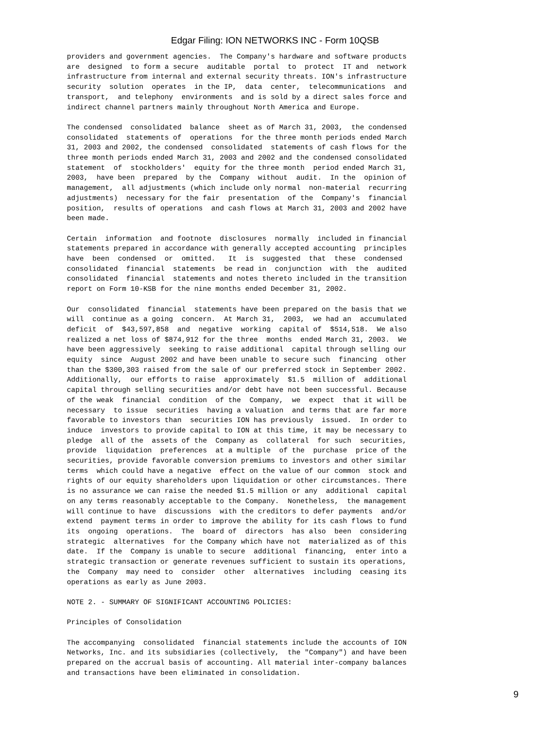Edgar Filing: ION NETWORKS INC - Form 10QSB
providers and government agencies.  The Company's hardware and software products
are  designed  to form a secure  auditable  portal  to  protect  IT and  network
infrastructure from internal and external security threats. ION's infrastructure
security  solution  operates  in the IP,  data  center,  telecommunications  and
transport,  and telephony  environments  and is sold by a direct sales force and
indirect channel partners mainly throughout North America and Europe.
The condensed  consolidated  balance  sheet as of March 31, 2003,  the condensed
consolidated  statements of  operations  for the three month periods ended March
31, 2003 and 2002, the condensed  consolidated  statements of cash flows for the
three month periods ended March 31, 2003 and 2002 and the condensed consolidated
statement  of  stockholders'  equity for the three month  period ended March 31,
2003,  have been  prepared  by the  Company  without  audit.  In the  opinion of
management,  all adjustments (which include only normal  non-material  recurring
adjustments)  necessary for the fair  presentation  of the  Company's  financial
position,  results of operations  and cash flows at March 31, 2003 and 2002 have
been made.
Certain  information  and footnote  disclosures  normally  included in financial
statements prepared in accordance with generally accepted accounting  principles
have  been  condensed  or  omitted.   It  is  suggested  that  these  condensed
consolidated  financial  statements  be read in  conjunction  with  the  audited
consolidated  financial  statements and notes thereto included in the transition
report on Form 10-KSB for the nine months ended December 31, 2002.
Our  consolidated  financial  statements have been prepared on the basis that we
will  continue as a going  concern.  At March 31,  2003,  we had an  accumulated
deficit  of  $43,597,858  and  negative  working  capital of  $514,518.  We also
realized a net loss of $874,912 for the three  months  ended March 31, 2003.  We
have been aggressively  seeking to raise additional  capital through selling our
equity  since  August 2002 and have been unable to secure such  financing  other
than the $300,303 raised from the sale of our preferred stock in September 2002.
Additionally,  our efforts to raise  approximately  $1.5  million of  additional
capital through selling securities and/or debt have not been successful. Because
of the weak  financial  condition  of the  Company,  we  expect  that it will be
necessary  to issue  securities  having a valuation  and terms that are far more
favorable to investors than  securities ION has previously  issued.  In order to
induce  investors to provide capital to ION at this time, it may be necessary to
pledge  all of the  assets of the  Company as  collateral  for such  securities,
provide  liquidation  preferences  at a multiple  of the  purchase  price of the
securities, provide favorable conversion premiums to investors and other similar
terms  which could have a negative  effect on the value of our common  stock and
rights of our equity shareholders upon liquidation or other circumstances. There
is no assurance we can raise the needed $1.5 million or any  additional  capital
on any terms reasonably acceptable to the Company.  Nonetheless,  the management
will continue to have  discussions  with the creditors to defer payments  and/or
extend  payment terms in order to improve the ability for its cash flows to fund
its  ongoing  operations.  The  board of  directors  has also  been  considering
strategic  alternatives  for the Company which have not  materialized as of this
date.  If the  Company is unable to secure  additional  financing,  enter into a
strategic transaction or generate revenues sufficient to sustain its operations,
the  Company  may need to  consider  other  alternatives  including  ceasing its
operations as early as June 2003.
NOTE 2. - SUMMARY OF SIGNIFICANT ACCOUNTING POLICIES:
Principles of Consolidation
The accompanying  consolidated  financial statements include the accounts of ION
Networks, Inc. and its subsidiaries (collectively,  the "Company") and have been
prepared on the accrual basis of accounting. All material inter-company balances
and transactions have been eliminated in consolidation.
9